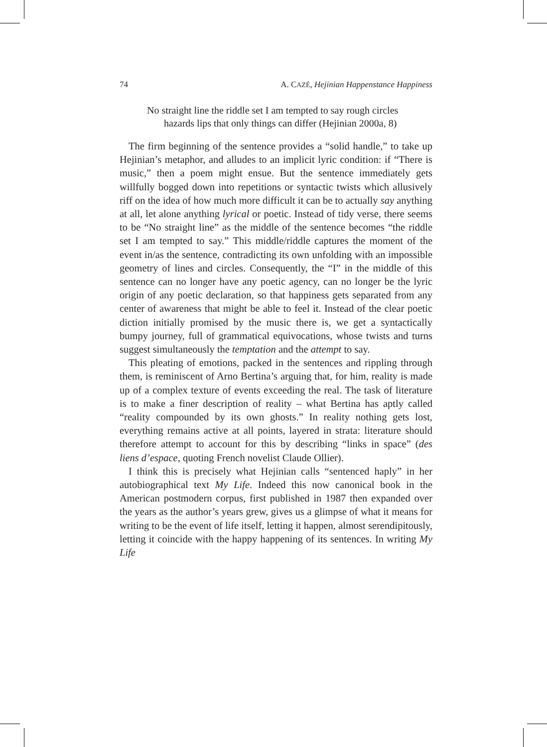74 A. CAZÉ, Hejinian Happenstance Happiness
No straight line the riddle set I am tempted to say rough circles
hazards lips that only things can differ (Hejinian 2000a, 8)
The firm beginning of the sentence provides a “solid handle,” to take up Hejinian’s metaphor, and alludes to an implicit lyric condition: if “There is music,” then a poem might ensue. But the sentence immediately gets willfully bogged down into repetitions or syntactic twists which allusively riff on the idea of how much more difficult it can be to actually say anything at all, let alone anything lyrical or poetic. Instead of tidy verse, there seems to be “No straight line” as the middle of the sentence becomes “the riddle set I am tempted to say.” This middle/riddle captures the moment of the event in/as the sentence, contradicting its own unfolding with an impossible geometry of lines and circles. Consequently, the “I” in the middle of this sentence can no longer have any poetic agency, can no longer be the lyric origin of any poetic declaration, so that happiness gets separated from any center of awareness that might be able to feel it. Instead of the clear poetic diction initially promised by the music there is, we get a syntactically bumpy journey, full of grammatical equivocations, whose twists and turns suggest simultaneously the temptation and the attempt to say.
This pleating of emotions, packed in the sentences and rippling through them, is reminiscent of Arno Bertina’s arguing that, for him, reality is made up of a complex texture of events exceeding the real. The task of literature is to make a finer description of reality – what Bertina has aptly called “reality compounded by its own ghosts.” In reality nothing gets lost, everything remains active at all points, layered in strata: literature should therefore attempt to account for this by describing “links in space” (des liens d’espace, quoting French novelist Claude Ollier).
I think this is precisely what Hejinian calls “sentenced haply” in her autobiographical text My Life. Indeed this now canonical book in the American postmodern corpus, first published in 1987 then expanded over the years as the author’s years grew, gives us a glimpse of what it means for writing to be the event of life itself, letting it happen, almost serendipitously, letting it coincide with the happy happening of its sentences. In writing My Life